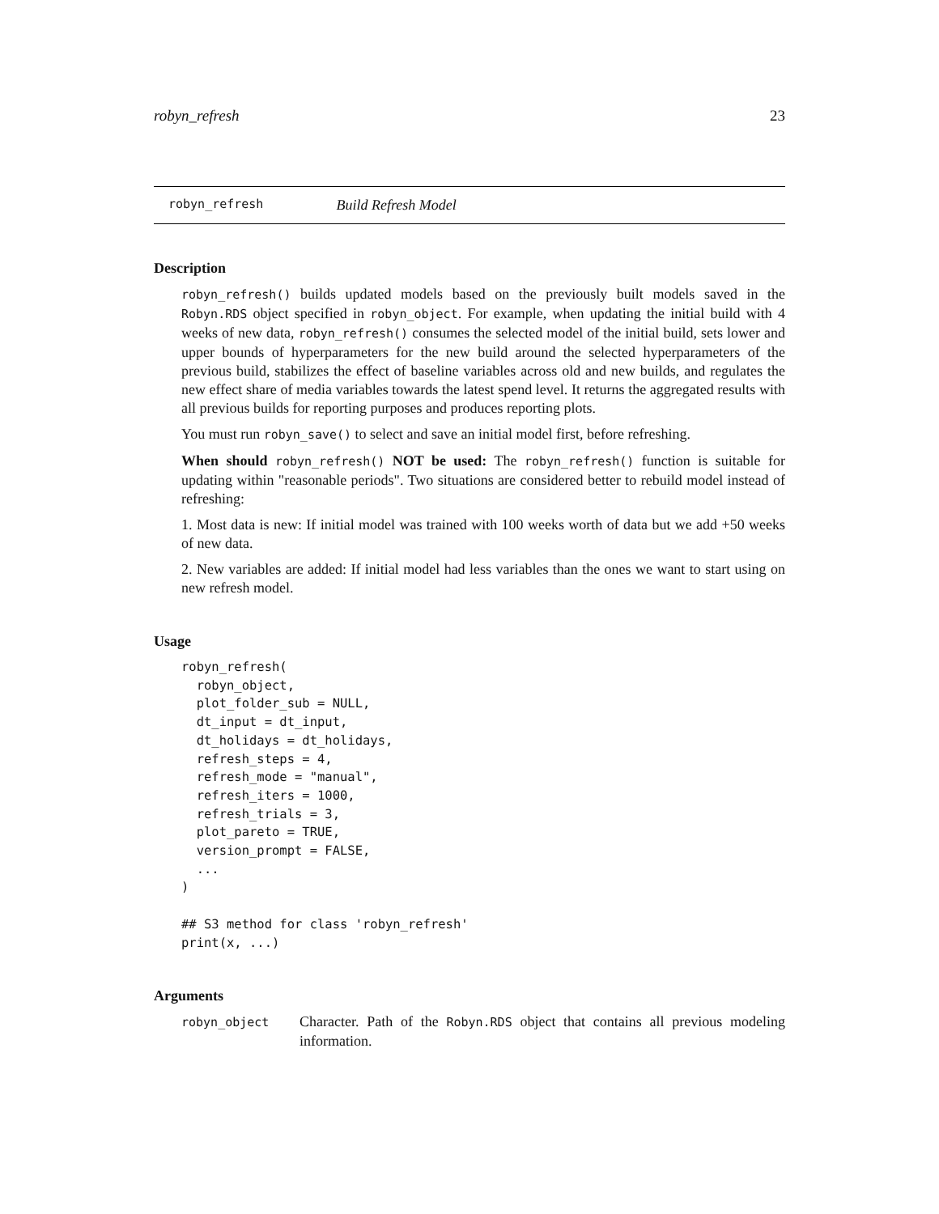robyn_refresh 23
robyn_refresh Build Refresh Model
Description
robyn_refresh() builds updated models based on the previously built models saved in the Robyn.RDS object specified in robyn_object. For example, when updating the initial build with 4 weeks of new data, robyn_refresh() consumes the selected model of the initial build, sets lower and upper bounds of hyperparameters for the new build around the selected hyperparameters of the previous build, stabilizes the effect of baseline variables across old and new builds, and regulates the new effect share of media variables towards the latest spend level. It returns the aggregated results with all previous builds for reporting purposes and produces reporting plots.
You must run robyn_save() to select and save an initial model first, before refreshing.
When should robyn_refresh() NOT be used: The robyn_refresh() function is suitable for updating within "reasonable periods". Two situations are considered better to rebuild model instead of refreshing:
1. Most data is new: If initial model was trained with 100 weeks worth of data but we add +50 weeks of new data.
2. New variables are added: If initial model had less variables than the ones we want to start using on new refresh model.
Usage
robyn_refresh(
  robyn_object,
  plot_folder_sub = NULL,
  dt_input = dt_input,
  dt_holidays = dt_holidays,
  refresh_steps = 4,
  refresh_mode = "manual",
  refresh_iters = 1000,
  refresh_trials = 3,
  plot_pareto = TRUE,
  version_prompt = FALSE,
  ...
)

## S3 method for class 'robyn_refresh'
print(x, ...)
Arguments
robyn_object
Character. Path of the Robyn.RDS object that contains all previous modeling information.